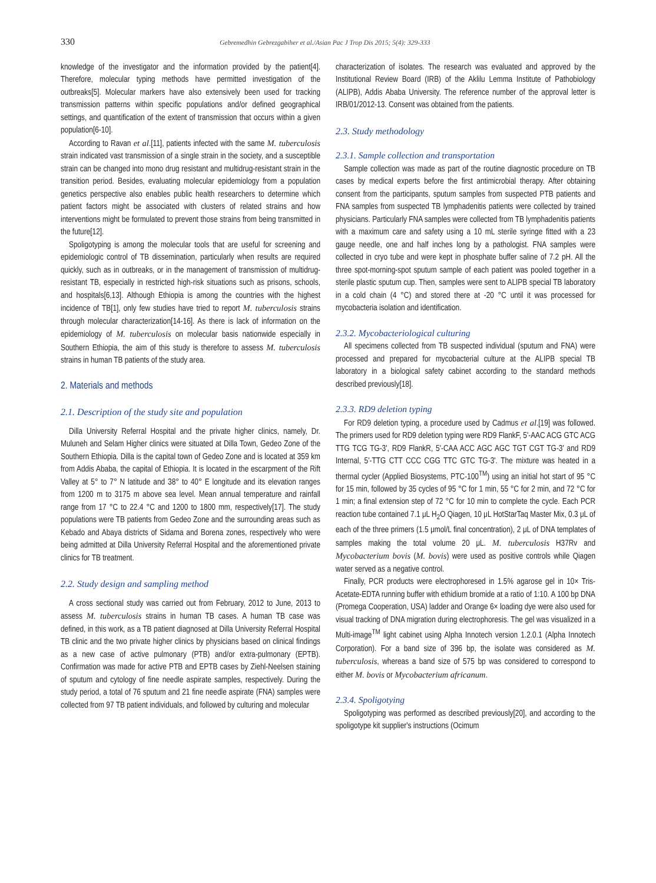330 Gebremedhin Gebrezgabiher et al./Asian Pac J Trop Dis 2015; 5(4): 329-333
knowledge of the investigator and the information provided by the patient[4]. Therefore, molecular typing methods have permitted investigation of the outbreaks[5]. Molecular markers have also extensively been used for tracking transmission patterns within specific populations and/or defined geographical settings, and quantification of the extent of transmission that occurs within a given population[6-10].
According to Ravan et al.[11], patients infected with the same M. tuberculosis strain indicated vast transmission of a single strain in the society, and a susceptible strain can be changed into mono drug resistant and multidrug-resistant strain in the transition period. Besides, evaluating molecular epidemiology from a population genetics perspective also enables public health researchers to determine which patient factors might be associated with clusters of related strains and how interventions might be formulated to prevent those strains from being transmitted in the future[12].
Spoligotyping is among the molecular tools that are useful for screening and epidemiologic control of TB dissemination, particularly when results are required quickly, such as in outbreaks, or in the management of transmission of multidrug-resistant TB, especially in restricted high-risk situations such as prisons, schools, and hospitals[6,13]. Although Ethiopia is among the countries with the highest incidence of TB[1], only few studies have tried to report M. tuberculosis strains through molecular characterization[14-16]. As there is lack of information on the epidemiology of M. tuberculosis on molecular basis nationwide especially in Southern Ethiopia, the aim of this study is therefore to assess M. tuberculosis strains in human TB patients of the study area.
2. Materials and methods
2.1. Description of the study site and population
Dilla University Referral Hospital and the private higher clinics, namely, Dr. Muluneh and Selam Higher clinics were situated at Dilla Town, Gedeo Zone of the Southern Ethiopia. Dilla is the capital town of Gedeo Zone and is located at 359 km from Addis Ababa, the capital of Ethiopia. It is located in the escarpment of the Rift Valley at 5° to 7° N latitude and 38° to 40° E longitude and its elevation ranges from 1200 m to 3175 m above sea level. Mean annual temperature and rainfall range from 17 °C to 22.4 °C and 1200 to 1800 mm, respectively[17]. The study populations were TB patients from Gedeo Zone and the surrounding areas such as Kebado and Abaya districts of Sidama and Borena zones, respectively who were being admitted at Dilla University Referral Hospital and the aforementioned private clinics for TB treatment.
2.2. Study design and sampling method
A cross sectional study was carried out from February, 2012 to June, 2013 to assess M. tuberculosis strains in human TB cases. A human TB case was defined, in this work, as a TB patient diagnosed at Dilla University Referral Hospital TB clinic and the two private higher clinics by physicians based on clinical findings as a new case of active pulmonary (PTB) and/or extra-pulmonary (EPTB). Confirmation was made for active PTB and EPTB cases by Ziehl-Neelsen staining of sputum and cytology of fine needle aspirate samples, respectively. During the study period, a total of 76 sputum and 21 fine needle aspirate (FNA) samples were collected from 97 TB patient individuals, and followed by culturing and molecular
characterization of isolates. The research was evaluated and approved by the Institutional Review Board (IRB) of the Aklilu Lemma Institute of Pathobiology (ALIPB), Addis Ababa University. The reference number of the approval letter is IRB/01/2012-13. Consent was obtained from the patients.
2.3. Study methodology
2.3.1. Sample collection and transportation
Sample collection was made as part of the routine diagnostic procedure on TB cases by medical experts before the first antimicrobial therapy. After obtaining consent from the participants, sputum samples from suspected PTB patients and FNA samples from suspected TB lymphadenitis patients were collected by trained physicians. Particularly FNA samples were collected from TB lymphadenitis patients with a maximum care and safety using a 10 mL sterile syringe fitted with a 23 gauge needle, one and half inches long by a pathologist. FNA samples were collected in cryo tube and were kept in phosphate buffer saline of 7.2 pH. All the three spot-morning-spot sputum sample of each patient was pooled together in a sterile plastic sputum cup. Then, samples were sent to ALIPB special TB laboratory in a cold chain (4 °C) and stored there at -20 °C until it was processed for mycobacteria isolation and identification.
2.3.2. Mycobacteriological culturing
All specimens collected from TB suspected individual (sputum and FNA) were processed and prepared for mycobacterial culture at the ALIPB special TB laboratory in a biological safety cabinet according to the standard methods described previously[18].
2.3.3. RD9 deletion typing
For RD9 deletion typing, a procedure used by Cadmus et al.[19] was followed. The primers used for RD9 deletion typing were RD9 FlankF, 5'-AAC ACG GTC ACG TTG TCG TG-3', RD9 FlankR, 5'-CAA ACC AGC AGC TGT CGT TG-3' and RD9 Internal, 5'-TTG CTT CCC CGG TTC GTC TG-3'. The mixture was heated in a thermal cycler (Applied Biosystems, PTC-100<sup>TM</sup>) using an initial hot start of 95 °C for 15 min, followed by 35 cycles of 95 °C for 1 min, 55 °C for 2 min, and 72 °C for 1 min; a final extension step of 72 °C for 10 min to complete the cycle. Each PCR reaction tube contained 7.1 μL H<sub>2</sub>O Qiagen, 10 μL HotStarTaq Master Mix, 0.3 μL of each of the three primers (1.5 μmol/L final concentration), 2 μL of DNA templates of samples making the total volume 20 μL. M. tuberculosis H37Rv and Mycobacterium bovis (M. bovis) were used as positive controls while Qiagen water served as a negative control.
Finally, PCR products were electrophoresed in 1.5% agarose gel in 10× Tris-Acetate-EDTA running buffer with ethidium bromide at a ratio of 1:10. A 100 bp DNA (Promega Cooperation, USA) ladder and Orange 6× loading dye were also used for visual tracking of DNA migration during electrophoresis. The gel was visualized in a Multi-image<sup>TM</sup> light cabinet using Alpha Innotech version 1.2.0.1 (Alpha Innotech Corporation). For a band size of 396 bp, the isolate was considered as M. tuberculosis, whereas a band size of 575 bp was considered to correspond to either M. bovis or Mycobacterium africanum.
2.3.4. Spoligotying
Spoligotyping was performed as described previously[20], and according to the spoligotype kit supplier's instructions (Ocimum